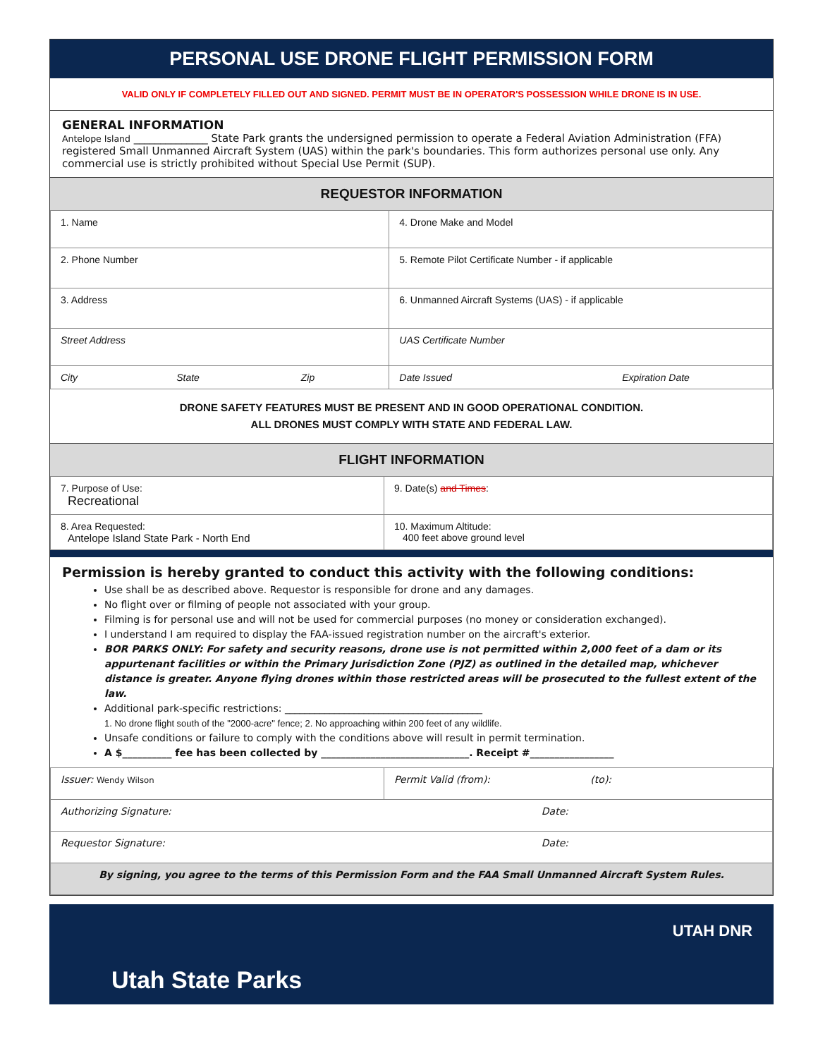PERSONAL USE DRONE FLIGHT PERMISSION FORM
VALID ONLY IF COMPLETELY FILLED OUT AND SIGNED. PERMIT MUST BE IN OPERATOR'S POSSESSION WHILE DRONE IS IN USE.
GENERAL INFORMATION
Antelope Island ______________ State Park grants the undersigned permission to operate a Federal Aviation Administration (FFA) registered Small Unmanned Aircraft System (UAS) within the park's boundaries. This form authorizes personal use only. Any commercial use is strictly prohibited without Special Use Permit (SUP).
REQUESTOR INFORMATION
| 1. Name | 4. Drone Make and Model |
| 2. Phone Number | 5. Remote Pilot Certificate Number - if applicable |
| 3. Address | 6. Unmanned Aircraft Systems (UAS) - if applicable |
| Street Address | UAS Certificate Number |
| City State Zip | Date Issued Expiration Date |
DRONE SAFETY FEATURES MUST BE PRESENT AND IN GOOD OPERATIONAL CONDITION.
ALL DRONES MUST COMPLY WITH STATE AND FEDERAL LAW.
FLIGHT INFORMATION
| 7. Purpose of Use: Recreational | 9. Date(s) and Times : |
| 8. Area Requested: Antelope Island State Park - North End | 10. Maximum Altitude: 400 feet above ground level |
Permission is hereby granted to conduct this activity with the following conditions:
Use shall be as described above. Requestor is responsible for drone and any damages.
No flight over or filming of people not associated with your group.
Filming is for personal use and will not be used for commercial purposes (no money or consideration exchanged).
I understand I am required to display the FAA-issued registration number on the aircraft's exterior.
BOR PARKS ONLY: For safety and security reasons, drone use is not permitted within 2,000 feet of a dam or its appurtenant facilities or within the Primary Jurisdiction Zone (PJZ) as outlined in the detailed map, whichever distance is greater. Anyone flying drones within those restricted areas will be prosecuted to the fullest extent of the law.
Additional park-specific restrictions: ________________________________________
1. No drone flight south of the "2000-acre" fence; 2. No approaching within 200 feet of any wildlife.
Unsafe conditions or failure to comply with the conditions above will result in permit termination.
A $__________ fee has been collected by ______________________________. Receipt #_________________
| Issuer: Wendy Wilson | Permit Valid (from): (to): |
| Authorizing Signature: Date: | |
| Requestor Signature: Date: | |
| By signing, you agree to the terms of this Permission Form and the FAA Small Unmanned Aircraft System Rules. | |
Utah State Parks
UTAH DNR